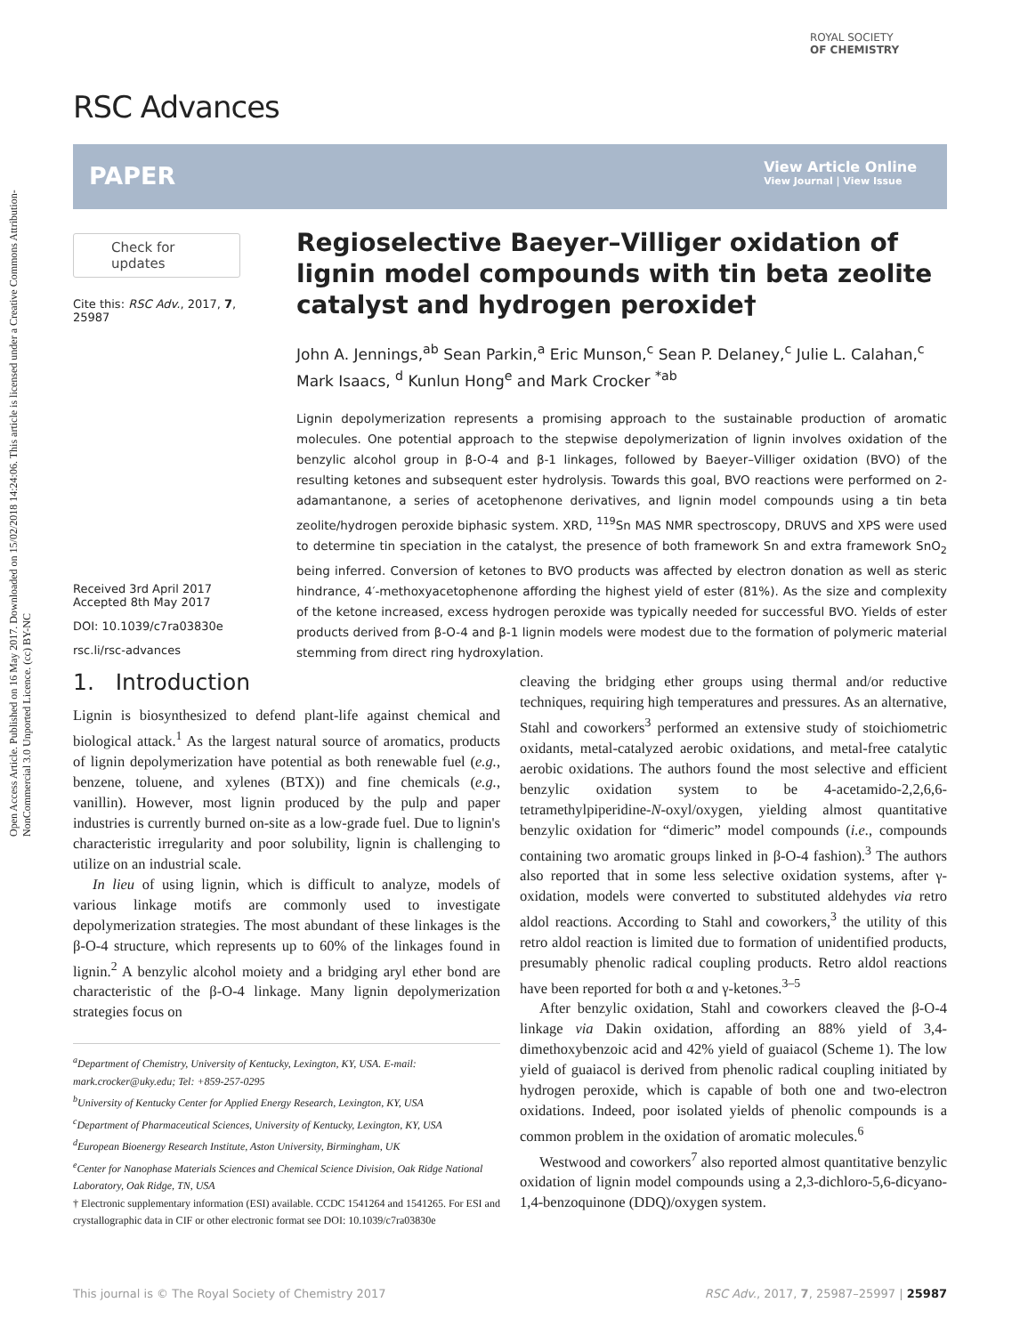Open Access Article. Published on 16 May 2017. Downloaded on 15/02/2018 14:24:06. This article is licensed under a Creative Commons Attribution-NonCommercial 3.0 Unported Licence. (cc) BY-NC
RSC Advances
ROYAL SOCIETY
OF CHEMISTRY
PAPER
View Article Online
View Journal | View Issue
Check for updates
Cite this: RSC Adv., 2017, 7, 25987
Received 3rd April 2017
Accepted 8th May 2017
DOI: 10.1039/c7ra03830e
rsc.li/rsc-advances
Regioselective Baeyer–Villiger oxidation of lignin model compounds with tin beta zeolite catalyst and hydrogen peroxide†
John A. Jennings,<sup>ab</sup> Sean Parkin,<sup>a</sup> Eric Munson,<sup>c</sup> Sean P. Delaney,<sup>c</sup> Julie L. Calahan,<sup>c</sup> Mark Isaacs, <sup>d</sup> Kunlun Hong<sup>e</sup> and Mark Crocker <sup>*ab</sup>
Lignin depolymerization represents a promising approach to the sustainable production of aromatic molecules. One potential approach to the stepwise depolymerization of lignin involves oxidation of the benzylic alcohol group in β-O-4 and β-1 linkages, followed by Baeyer–Villiger oxidation (BVO) of the resulting ketones and subsequent ester hydrolysis. Towards this goal, BVO reactions were performed on 2-adamantanone, a series of acetophenone derivatives, and lignin model compounds using a tin beta zeolite/hydrogen peroxide biphasic system. XRD, <sup>119</sup>Sn MAS NMR spectroscopy, DRUVS and XPS were used to determine tin speciation in the catalyst, the presence of both framework Sn and extra framework SnO<sub>2</sub> being inferred. Conversion of ketones to BVO products was affected by electron donation as well as steric hindrance, 4′-methoxyacetophenone affording the highest yield of ester (81%). As the size and complexity of the ketone increased, excess hydrogen peroxide was typically needed for successful BVO. Yields of ester products derived from β-O-4 and β-1 lignin models were modest due to the formation of polymeric material stemming from direct ring hydroxylation.
1. Introduction
Lignin is biosynthesized to defend plant-life against chemical and biological attack.<sup>1</sup> As the largest natural source of aromatics, products of lignin depolymerization have potential as both renewable fuel (e.g., benzene, toluene, and xylenes (BTX)) and fine chemicals (e.g., vanillin). However, most lignin produced by the pulp and paper industries is currently burned on-site as a low-grade fuel. Due to lignin's characteristic irregularity and poor solubility, lignin is challenging to utilize on an industrial scale.
In lieu of using lignin, which is difficult to analyze, models of various linkage motifs are commonly used to investigate depolymerization strategies. The most abundant of these linkages is the β-O-4 structure, which represents up to 60% of the linkages found in lignin.<sup>2</sup> A benzylic alcohol moiety and a bridging aryl ether bond are characteristic of the β-O-4 linkage. Many lignin depolymerization strategies focus on
<sup>a</sup> Department of Chemistry, University of Kentucky, Lexington, KY, USA. E-mail: mark.crocker@uky.edu; Tel: +859-257-0295
<sup>b</sup> University of Kentucky Center for Applied Energy Research, Lexington, KY, USA
<sup>c</sup> Department of Pharmaceutical Sciences, University of Kentucky, Lexington, KY, USA
<sup>d</sup> European Bioenergy Research Institute, Aston University, Birmingham, UK
<sup>e</sup> Center for Nanophase Materials Sciences and Chemical Science Division, Oak Ridge National Laboratory, Oak Ridge, TN, USA
† Electronic supplementary information (ESI) available. CCDC 1541264 and 1541265. For ESI and crystallographic data in CIF or other electronic format see DOI: 10.1039/c7ra03830e
cleaving the bridging ether groups using thermal and/or reductive techniques, requiring high temperatures and pressures. As an alternative, Stahl and coworkers<sup>3</sup> performed an extensive study of stoichiometric oxidants, metal-catalyzed aerobic oxidations, and metal-free catalytic aerobic oxidations. The authors found the most selective and efficient benzylic oxidation system to be 4-acetamido-2,2,6,6-tetramethylpiperidine-N-oxyl/oxygen, yielding almost quantitative benzylic oxidation for “dimeric” model compounds (i.e., compounds containing two aromatic groups linked in β-O-4 fashion).<sup>3</sup> The authors also reported that in some less selective oxidation systems, after γ-oxidation, models were converted to substituted aldehydes via retro aldol reactions. According to Stahl and coworkers,<sup>3</sup> the utility of this retro aldol reaction is limited due to formation of unidentified products, presumably phenolic radical coupling products. Retro aldol reactions have been reported for both α and γ-ketones.<sup>3–5</sup>
After benzylic oxidation, Stahl and coworkers cleaved the β-O-4 linkage via Dakin oxidation, affording an 88% yield of 3,4-dimethoxybenzoic acid and 42% yield of guaiacol (Scheme 1). The low yield of guaiacol is derived from phenolic radical coupling initiated by hydrogen peroxide, which is capable of both one and two-electron oxidations. Indeed, poor isolated yields of phenolic compounds is a common problem in the oxidation of aromatic molecules.<sup>6</sup>
Westwood and coworkers<sup>7</sup> also reported almost quantitative benzylic oxidation of lignin model compounds using a 2,3-dichloro-5,6-dicyano-1,4-benzoquinone (DDQ)/oxygen system.
This journal is © The Royal Society of Chemistry 2017 RSC Adv., 2017, 7, 25987–25997 | 25987